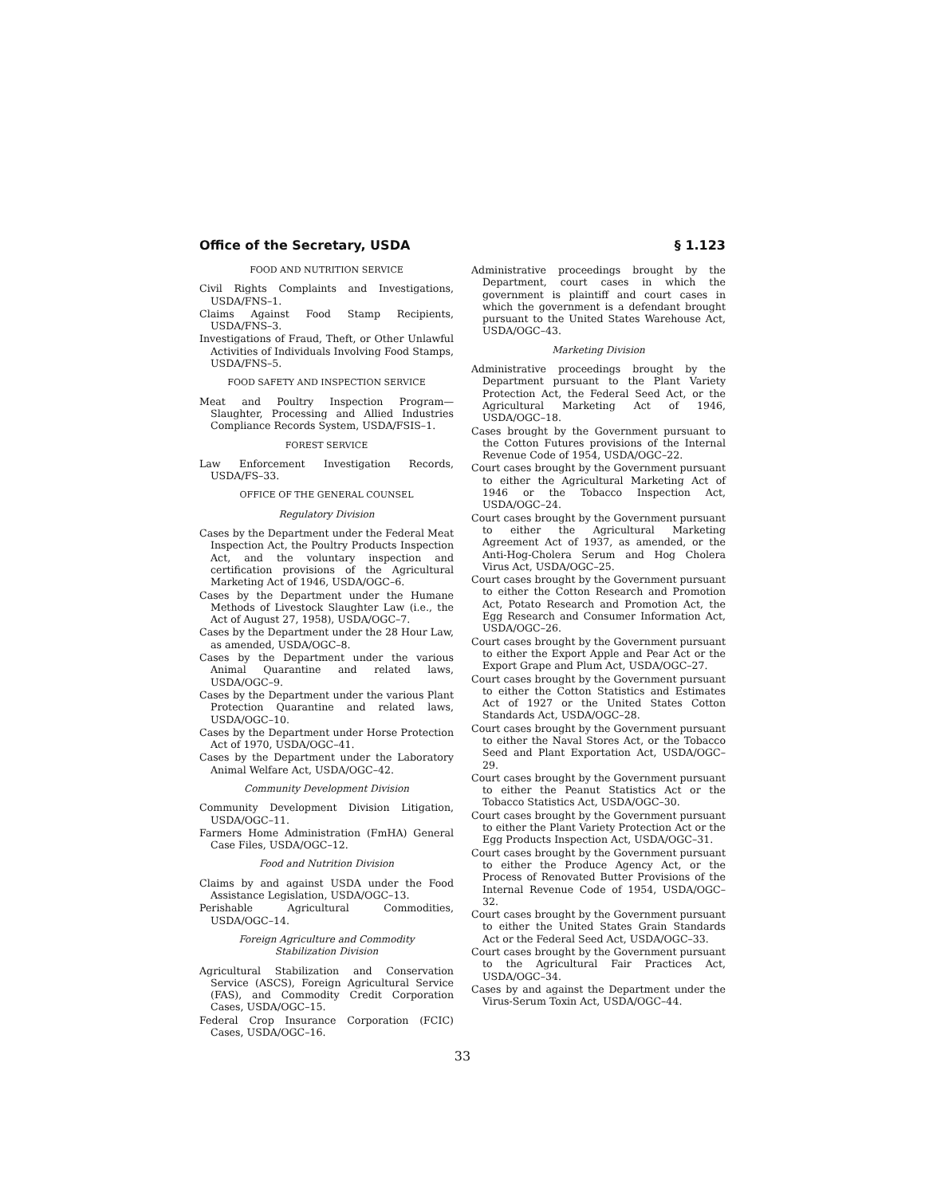Office of the Secretary, USDA § 1.123
FOOD AND NUTRITION SERVICE
Civil Rights Complaints and Investigations, USDA/FNS–1.
Claims Against Food Stamp Recipients, USDA/FNS–3.
Investigations of Fraud, Theft, or Other Unlawful Activities of Individuals Involving Food Stamps, USDA/FNS–5.
FOOD SAFETY AND INSPECTION SERVICE
Meat and Poultry Inspection Program—Slaughter, Processing and Allied Industries Compliance Records System, USDA/FSIS–1.
FOREST SERVICE
Law Enforcement Investigation Records, USDA/FS–33.
OFFICE OF THE GENERAL COUNSEL
Regulatory Division
Cases by the Department under the Federal Meat Inspection Act, the Poultry Products Inspection Act, and the voluntary inspection and certification provisions of the Agricultural Marketing Act of 1946, USDA/OGC–6.
Cases by the Department under the Humane Methods of Livestock Slaughter Law (i.e., the Act of August 27, 1958), USDA/OGC–7.
Cases by the Department under the 28 Hour Law, as amended, USDA/OGC–8.
Cases by the Department under the various Animal Quarantine and related laws, USDA/OGC–9.
Cases by the Department under the various Plant Protection Quarantine and related laws, USDA/OGC–10.
Cases by the Department under Horse Protection Act of 1970, USDA/OGC–41.
Cases by the Department under the Laboratory Animal Welfare Act, USDA/OGC–42.
Community Development Division
Community Development Division Litigation, USDA/OGC–11.
Farmers Home Administration (FmHA) General Case Files, USDA/OGC–12.
Food and Nutrition Division
Claims by and against USDA under the Food Assistance Legislation, USDA/OGC–13.
Perishable Agricultural Commodities, USDA/OGC–14.
Foreign Agriculture and Commodity
Stabilization Division
Agricultural Stabilization and Conservation Service (ASCS), Foreign Agricultural Service (FAS), and Commodity Credit Corporation Cases, USDA/OGC–15.
Federal Crop Insurance Corporation (FCIC) Cases, USDA/OGC–16.
Administrative proceedings brought by the Department, court cases in which the government is plaintiff and court cases in which the government is a defendant brought pursuant to the United States Warehouse Act, USDA/OGC–43.
Marketing Division
Administrative proceedings brought by the Department pursuant to the Plant Variety Protection Act, the Federal Seed Act, or the Agricultural Marketing Act of 1946, USDA/OGC–18.
Cases brought by the Government pursuant to the Cotton Futures provisions of the Internal Revenue Code of 1954, USDA/OGC–22.
Court cases brought by the Government pursuant to either the Agricultural Marketing Act of 1946 or the Tobacco Inspection Act, USDA/OGC–24.
Court cases brought by the Government pursuant to either the Agricultural Marketing Agreement Act of 1937, as amended, or the Anti-Hog-Cholera Serum and Hog Cholera Virus Act, USDA/OGC–25.
Court cases brought by the Government pursuant to either the Cotton Research and Promotion Act, Potato Research and Promotion Act, the Egg Research and Consumer Information Act, USDA/OGC–26.
Court cases brought by the Government pursuant to either the Export Apple and Pear Act or the Export Grape and Plum Act, USDA/OGC–27.
Court cases brought by the Government pursuant to either the Cotton Statistics and Estimates Act of 1927 or the United States Cotton Standards Act, USDA/OGC–28.
Court cases brought by the Government pursuant to either the Naval Stores Act, or the Tobacco Seed and Plant Exportation Act, USDA/OGC–29.
Court cases brought by the Government pursuant to either the Peanut Statistics Act or the Tobacco Statistics Act, USDA/OGC–30.
Court cases brought by the Government pursuant to either the Plant Variety Protection Act or the Egg Products Inspection Act, USDA/OGC–31.
Court cases brought by the Government pursuant to either the Produce Agency Act, or the Process of Renovated Butter Provisions of the Internal Revenue Code of 1954, USDA/OGC–32.
Court cases brought by the Government pursuant to either the United States Grain Standards Act or the Federal Seed Act, USDA/OGC–33.
Court cases brought by the Government pursuant to the Agricultural Fair Practices Act, USDA/OGC–34.
Cases by and against the Department under the Virus-Serum Toxin Act, USDA/OGC–44.
33